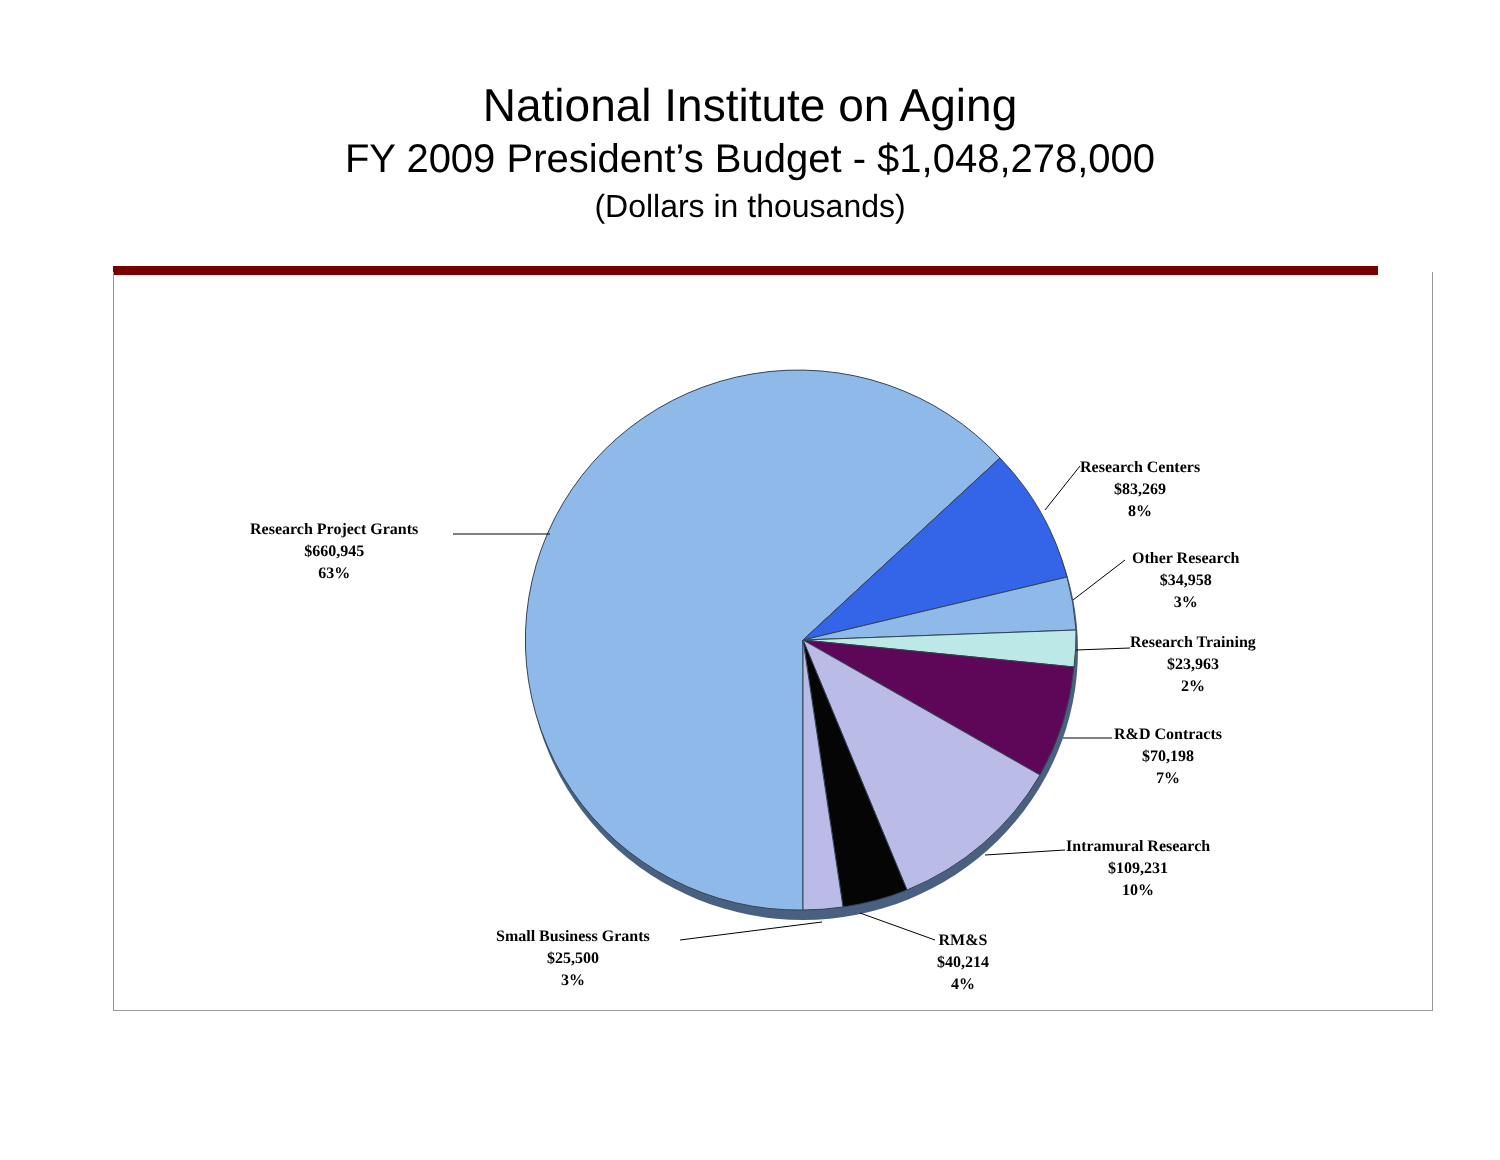National Institute on Aging
FY 2009 President’s Budget - $1,048,278,000
(Dollars in thousands)
Research Project Grants
$660,945
63%
Research Centers
$83,269
8%
Other Research
$34,958
3%
Research Training
$23,963
2%
R&D Contracts
$70,198
7%
Intramural Research
$109,231
10%
RM&S
$40,214
4%
Small Business Grants
$25,500
3%